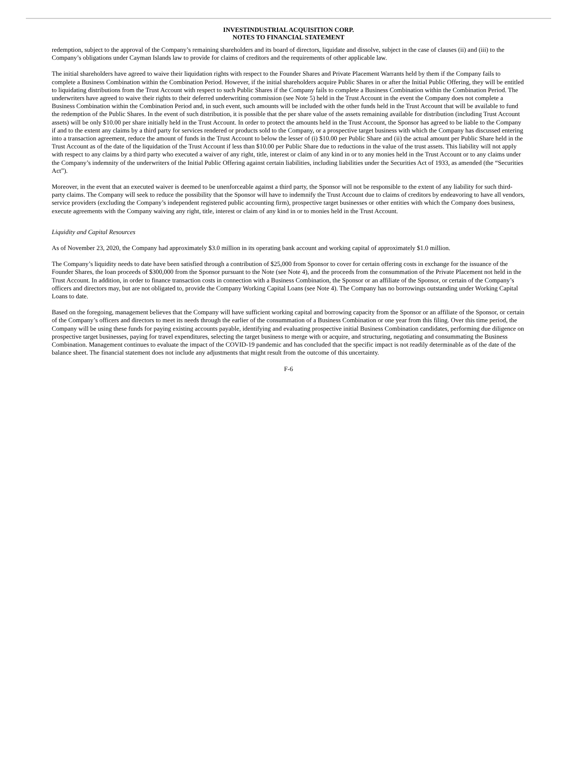INVESTINDUSTRIAL ACQUISITION CORP.
NOTES TO FINANCIAL STATEMENT
redemption, subject to the approval of the Company’s remaining shareholders and its board of directors, liquidate and dissolve, subject in the case of clauses (ii) and (iii) to the Company’s obligations under Cayman Islands law to provide for claims of creditors and the requirements of other applicable law.
The initial shareholders have agreed to waive their liquidation rights with respect to the Founder Shares and Private Placement Warrants held by them if the Company fails to complete a Business Combination within the Combination Period. However, if the initial shareholders acquire Public Shares in or after the Initial Public Offering, they will be entitled to liquidating distributions from the Trust Account with respect to such Public Shares if the Company fails to complete a Business Combination within the Combination Period. The underwriters have agreed to waive their rights to their deferred underwriting commission (see Note 5) held in the Trust Account in the event the Company does not complete a Business Combination within the Combination Period and, in such event, such amounts will be included with the other funds held in the Trust Account that will be available to fund the redemption of the Public Shares. In the event of such distribution, it is possible that the per share value of the assets remaining available for distribution (including Trust Account assets) will be only $10.00 per share initially held in the Trust Account. In order to protect the amounts held in the Trust Account, the Sponsor has agreed to be liable to the Company if and to the extent any claims by a third party for services rendered or products sold to the Company, or a prospective target business with which the Company has discussed entering into a transaction agreement, reduce the amount of funds in the Trust Account to below the lesser of (i) $10.00 per Public Share and (ii) the actual amount per Public Share held in the Trust Account as of the date of the liquidation of the Trust Account if less than $10.00 per Public Share due to reductions in the value of the trust assets. This liability will not apply with respect to any claims by a third party who executed a waiver of any right, title, interest or claim of any kind in or to any monies held in the Trust Account or to any claims under the Company’s indemnity of the underwriters of the Initial Public Offering against certain liabilities, including liabilities under the Securities Act of 1933, as amended (the “Securities Act”).
Moreover, in the event that an executed waiver is deemed to be unenforceable against a third party, the Sponsor will not be responsible to the extent of any liability for such third-party claims. The Company will seek to reduce the possibility that the Sponsor will have to indemnify the Trust Account due to claims of creditors by endeavoring to have all vendors, service providers (excluding the Company’s independent registered public accounting firm), prospective target businesses or other entities with which the Company does business, execute agreements with the Company waiving any right, title, interest or claim of any kind in or to monies held in the Trust Account.
Liquidity and Capital Resources
As of November 23, 2020, the Company had approximately $3.0 million in its operating bank account and working capital of approximately $1.0 million.
The Company’s liquidity needs to date have been satisfied through a contribution of $25,000 from Sponsor to cover for certain offering costs in exchange for the issuance of the Founder Shares, the loan proceeds of $300,000 from the Sponsor pursuant to the Note (see Note 4), and the proceeds from the consummation of the Private Placement not held in the Trust Account. In addition, in order to finance transaction costs in connection with a Business Combination, the Sponsor or an affiliate of the Sponsor, or certain of the Company’s officers and directors may, but are not obligated to, provide the Company Working Capital Loans (see Note 4). The Company has no borrowings outstanding under Working Capital Loans to date.
Based on the foregoing, management believes that the Company will have sufficient working capital and borrowing capacity from the Sponsor or an affiliate of the Sponsor, or certain of the Company’s officers and directors to meet its needs through the earlier of the consummation of a Business Combination or one year from this filing. Over this time period, the Company will be using these funds for paying existing accounts payable, identifying and evaluating prospective initial Business Combination candidates, performing due diligence on prospective target businesses, paying for travel expenditures, selecting the target business to merge with or acquire, and structuring, negotiating and consummating the Business Combination. Management continues to evaluate the impact of the COVID-19 pandemic and has concluded that the specific impact is not readily determinable as of the date of the balance sheet. The financial statement does not include any adjustments that might result from the outcome of this uncertainty.
F-6